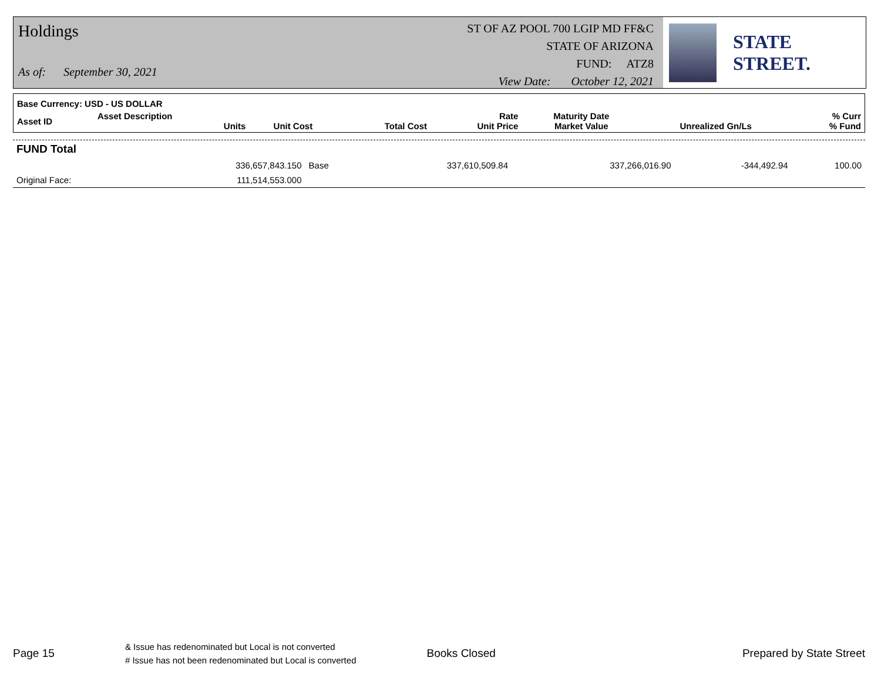Holdings
As of: September 30, 2021
ST OF AZ POOL 700 LGIP MD FF&C
STATE OF ARIZONA
FUND: ATZ8
View Date: October 12, 2021
STATE STREET.
| Base Currency: USD - US DOLLAR | | | | | | | |
| --- | --- | --- | --- | --- | --- | --- | --- |
| Asset ID | Asset Description Units | Unit Cost | Total Cost | Rate Unit Price | Maturity Date Market Value | Unrealized Gn/Ls | % Curr % Fund |
| FUND Total | | | | | | | |
| | 336,657,843.150 | Base | 337,610,509.84 | | 337,266,016.90 | -344,492.94 | 100.00 |
| Original Face: | 111,514,553.000 | | | | | | |
Page 15
& Issue has redenominated but Local is not converted
# Issue has not been redenominated but Local is converted
Books Closed Prepared by State Street